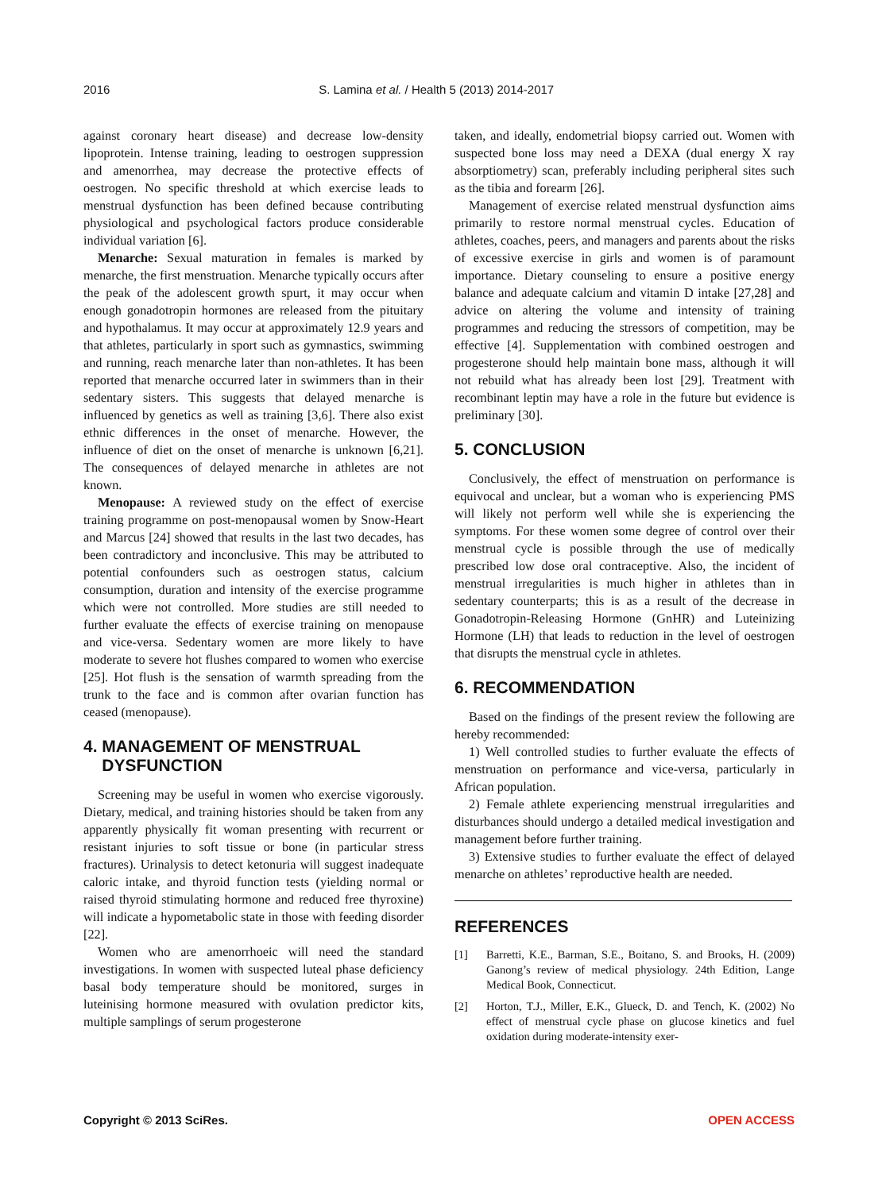2016 S. Lamina et al. / Health 5 (2013) 2014-2017
against coronary heart disease) and decrease low-density lipoprotein. Intense training, leading to oestrogen suppression and amenorrhea, may decrease the protective effects of oestrogen. No specific threshold at which exercise leads to menstrual dysfunction has been defined because contributing physiological and psychological factors produce considerable individual variation [6].
Menarche: Sexual maturation in females is marked by menarche, the first menstruation. Menarche typically occurs after the peak of the adolescent growth spurt, it may occur when enough gonadotropin hormones are released from the pituitary and hypothalamus. It may occur at approximately 12.9 years and that athletes, particularly in sport such as gymnastics, swimming and running, reach menarche later than non-athletes. It has been reported that menarche occurred later in swimmers than in their sedentary sisters. This suggests that delayed menarche is influenced by genetics as well as training [3,6]. There also exist ethnic differences in the onset of menarche. However, the influence of diet on the onset of menarche is unknown [6,21]. The consequences of delayed menarche in athletes are not known.
Menopause: A reviewed study on the effect of exercise training programme on post-menopausal women by Snow-Heart and Marcus [24] showed that results in the last two decades, has been contradictory and inconclusive. This may be attributed to potential confounders such as oestrogen status, calcium consumption, duration and intensity of the exercise programme which were not controlled. More studies are still needed to further evaluate the effects of exercise training on menopause and vice-versa. Sedentary women are more likely to have moderate to severe hot flushes compared to women who exercise [25]. Hot flush is the sensation of warmth spreading from the trunk to the face and is common after ovarian function has ceased (menopause).
4. MANAGEMENT OF MENSTRUAL
DYSFUNCTION
Screening may be useful in women who exercise vigorously. Dietary, medical, and training histories should be taken from any apparently physically fit woman presenting with recurrent or resistant injuries to soft tissue or bone (in particular stress fractures). Urinalysis to detect ketonuria will suggest inadequate caloric intake, and thyroid function tests (yielding normal or raised thyroid stimulating hormone and reduced free thyroxine) will indicate a hypometabolic state in those with feeding disorder [22].
Women who are amenorrhoeic will need the standard investigations. In women with suspected luteal phase deficiency basal body temperature should be monitored, surges in luteinising hormone measured with ovulation predictor kits, multiple samplings of serum progesterone
taken, and ideally, endometrial biopsy carried out. Women with suspected bone loss may need a DEXA (dual energy X ray absorptiometry) scan, preferably including peripheral sites such as the tibia and forearm [26].
Management of exercise related menstrual dysfunction aims primarily to restore normal menstrual cycles. Education of athletes, coaches, peers, and managers and parents about the risks of excessive exercise in girls and women is of paramount importance. Dietary counseling to ensure a positive energy balance and adequate calcium and vitamin D intake [27,28] and advice on altering the volume and intensity of training programmes and reducing the stressors of competition, may be effective [4]. Supplementation with combined oestrogen and progesterone should help maintain bone mass, although it will not rebuild what has already been lost [29]. Treatment with recombinant leptin may have a role in the future but evidence is preliminary [30].
5. CONCLUSION
Conclusively, the effect of menstruation on performance is equivocal and unclear, but a woman who is experiencing PMS will likely not perform well while she is experiencing the symptoms. For these women some degree of control over their menstrual cycle is possible through the use of medically prescribed low dose oral contraceptive. Also, the incident of menstrual irregularities is much higher in athletes than in sedentary counterparts; this is as a result of the decrease in Gonadotropin-Releasing Hormone (GnHR) and Luteinizing Hormone (LH) that leads to reduction in the level of oestrogen that disrupts the menstrual cycle in athletes.
6. RECOMMENDATION
Based on the findings of the present review the following are hereby recommended:
1) Well controlled studies to further evaluate the effects of menstruation on performance and vice-versa, particularly in African population.
2) Female athlete experiencing menstrual irregularities and disturbances should undergo a detailed medical investigation and management before further training.
3) Extensive studies to further evaluate the effect of delayed menarche on athletes’ reproductive health are needed.
REFERENCES
[1] Barretti, K.E., Barman, S.E., Boitano, S. and Brooks, H. (2009) Ganong’s review of medical physiology. 24th Edition, Lange Medical Book, Connecticut.
[2] Horton, T.J., Miller, E.K., Glueck, D. and Tench, K. (2002) No effect of menstrual cycle phase on glucose kinetics and fuel oxidation during moderate-intensity exer-
Copyright © 2013 SciRes. OPEN ACCESS